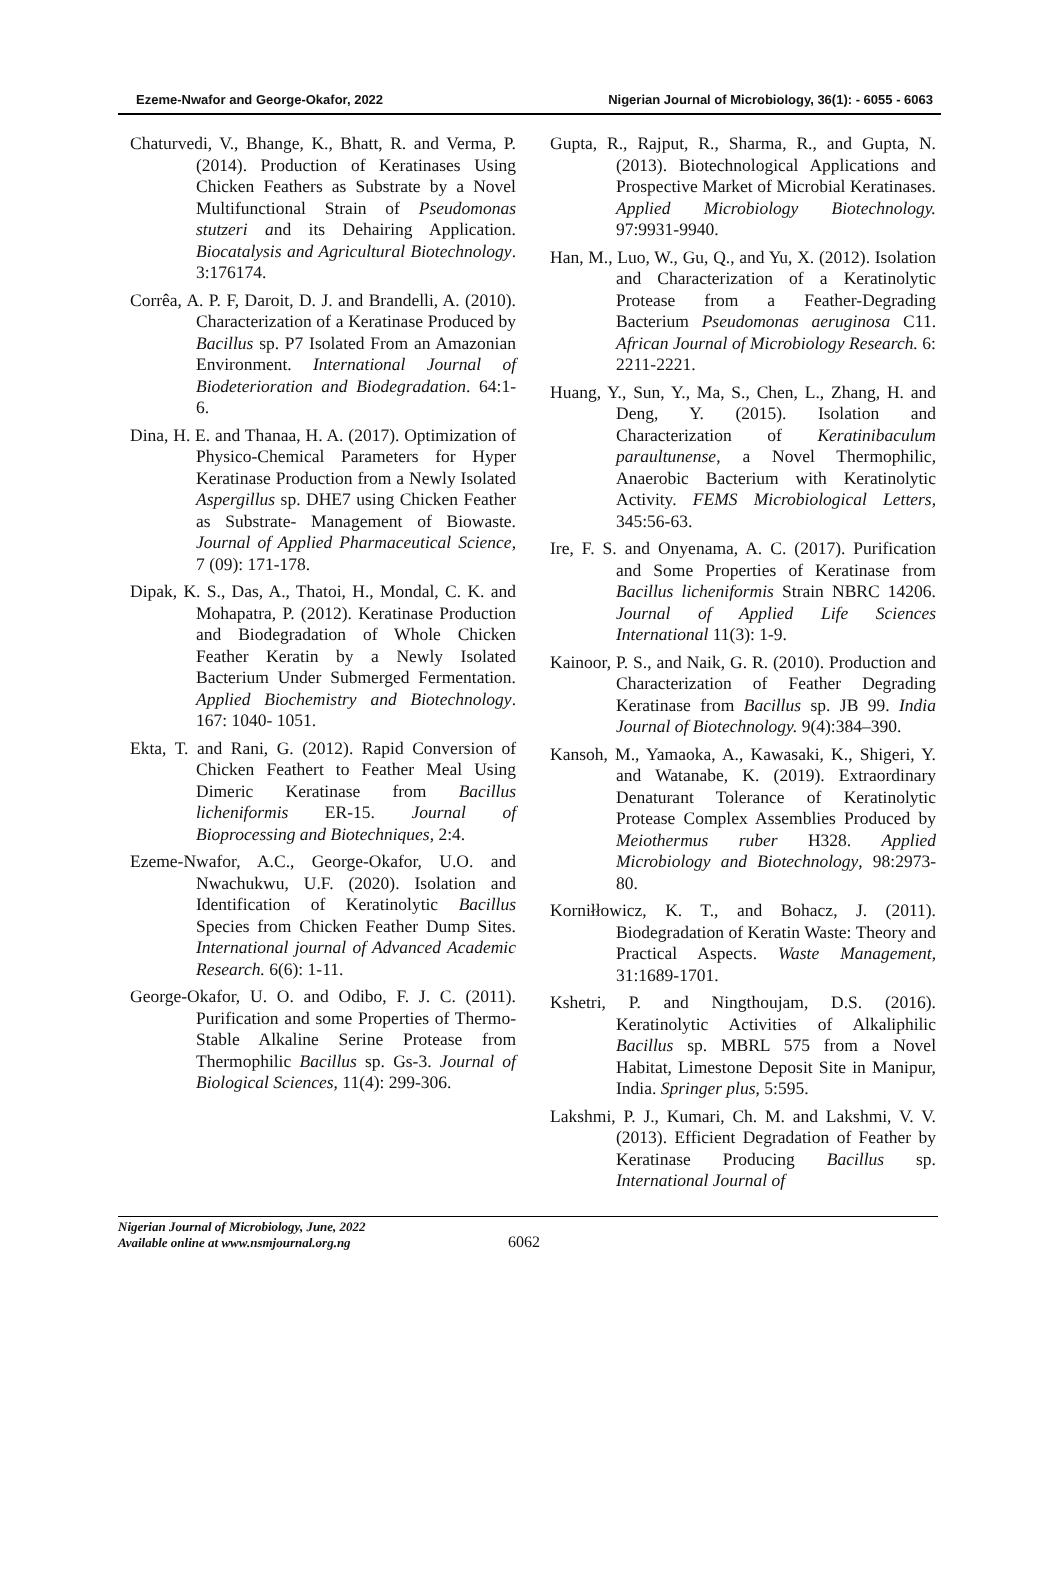Ezeme-Nwafor and George-Okafor, 2022 Nigerian Journal of Microbiology, 36(1): - 6055 - 6063
Chaturvedi, V., Bhange, K., Bhatt, R. and Verma, P. (2014). Production of Keratinases Using Chicken Feathers as Substrate by a Novel Multifunctional Strain of Pseudomonas stutzeri and its Dehairing Application. Biocatalysis and Agricultural Biotechnology. 3:176174.
Corrêa, A. P. F, Daroit, D. J. and Brandelli, A. (2010). Characterization of a Keratinase Produced by Bacillus sp. P7 Isolated From an Amazonian Environment. International Journal of Biodeterioration and Biodegradation. 64:1-6.
Dina, H. E. and Thanaa, H. A. (2017). Optimization of Physico-Chemical Parameters for Hyper Keratinase Production from a Newly Isolated Aspergillus sp. DHE7 using Chicken Feather as Substrate- Management of Biowaste. Journal of Applied Pharmaceutical Science, 7 (09): 171-178.
Dipak, K. S., Das, A., Thatoi, H., Mondal, C. K. and Mohapatra, P. (2012). Keratinase Production and Biodegradation of Whole Chicken Feather Keratin by a Newly Isolated Bacterium Under Submerged Fermentation. Applied Biochemistry and Biotechnology. 167: 1040- 1051.
Ekta, T. and Rani, G. (2012). Rapid Conversion of Chicken Feathert to Feather Meal Using Dimeric Keratinase from Bacillus licheniformis ER-15. Journal of Bioprocessing and Biotechniques, 2:4.
Ezeme-Nwafor, A.C., George-Okafor, U.O. and Nwachukwu, U.F. (2020). Isolation and Identification of Keratinolytic Bacillus Species from Chicken Feather Dump Sites. International journal of Advanced Academic Research. 6(6): 1-11.
George-Okafor, U. O. and Odibo, F. J. C. (2011). Purification and some Properties of Thermo-Stable Alkaline Serine Protease from Thermophilic Bacillus sp. Gs-3. Journal of Biological Sciences, 11(4): 299-306.
Gupta, R., Rajput, R., Sharma, R., and Gupta, N. (2013). Biotechnological Applications and Prospective Market of Microbial Keratinases. Applied Microbiology Biotechnology. 97:9931-9940.
Han, M., Luo, W., Gu, Q., and Yu, X. (2012). Isolation and Characterization of a Keratinolytic Protease from a Feather-Degrading Bacterium Pseudomonas aeruginosa C11. African Journal of Microbiology Research. 6: 2211-2221.
Huang, Y., Sun, Y., Ma, S., Chen, L., Zhang, H. and Deng, Y. (2015). Isolation and Characterization of Keratinibaculum paraultunense, a Novel Thermophilic, Anaerobic Bacterium with Keratinolytic Activity. FEMS Microbiological Letters, 345:56-63.
Ire, F. S. and Onyenama, A. C. (2017). Purification and Some Properties of Keratinase from Bacillus licheniformis Strain NBRC 14206. Journal of Applied Life Sciences International 11(3): 1-9.
Kainoor, P. S., and Naik, G. R. (2010). Production and Characterization of Feather Degrading Keratinase from Bacillus sp. JB 99. India Journal of Biotechnology. 9(4):384–390.
Kansoh, M., Yamaoka, A., Kawasaki, K., Shigeri, Y. and Watanabe, K. (2019). Extraordinary Denaturant Tolerance of Keratinolytic Protease Complex Assemblies Produced by Meiothermus ruber H328. Applied Microbiology and Biotechnology, 98:2973-80.
Korniłłowicz, K. T., and Bohacz, J. (2011). Biodegradation of Keratin Waste: Theory and Practical Aspects. Waste Management, 31:1689-1701.
Kshetri, P. and Ningthoujam, D.S. (2016). Keratinolytic Activities of Alkaliphilic Bacillus sp. MBRL 575 from a Novel Habitat, Limestone Deposit Site in Manipur, India. Springer plus, 5:595.
Lakshmi, P. J., Kumari, Ch. M. and Lakshmi, V. V. (2013). Efficient Degradation of Feather by Keratinase Producing Bacillus sp. International Journal of
Nigerian Journal of Microbiology, June, 2022
Available online at www.nsmjournal.org.ng
6062